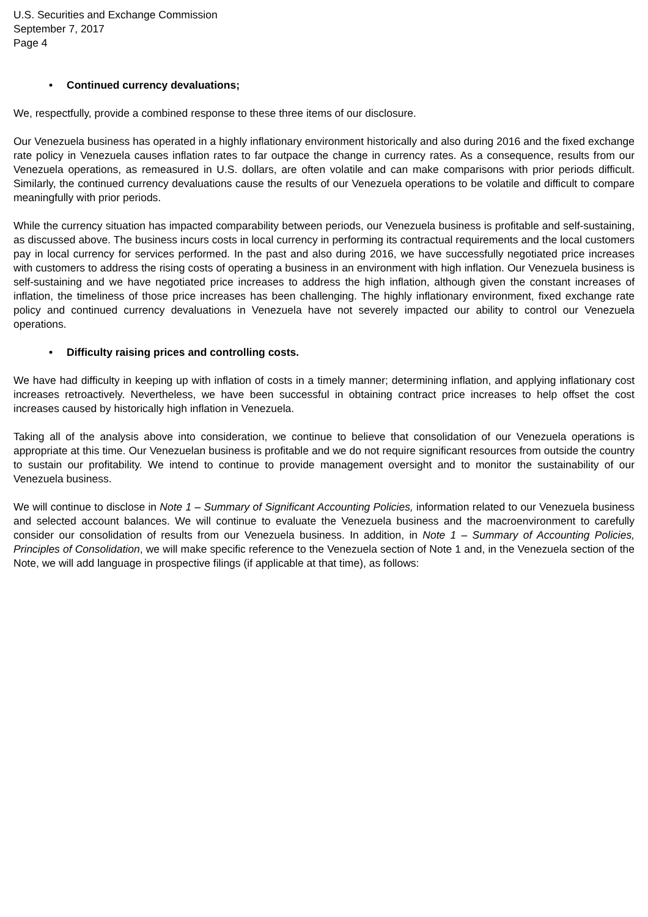U.S. Securities and Exchange Commission
September 7, 2017
Page 4
• Continued currency devaluations;
We, respectfully, provide a combined response to these three items of our disclosure.
Our Venezuela business has operated in a highly inflationary environment historically and also during 2016 and the fixed exchange rate policy in Venezuela causes inflation rates to far outpace the change in currency rates. As a consequence, results from our Venezuela operations, as remeasured in U.S. dollars, are often volatile and can make comparisons with prior periods difficult. Similarly, the continued currency devaluations cause the results of our Venezuela operations to be volatile and difficult to compare meaningfully with prior periods.
While the currency situation has impacted comparability between periods, our Venezuela business is profitable and self-sustaining, as discussed above. The business incurs costs in local currency in performing its contractual requirements and the local customers pay in local currency for services performed. In the past and also during 2016, we have successfully negotiated price increases with customers to address the rising costs of operating a business in an environment with high inflation. Our Venezuela business is self-sustaining and we have negotiated price increases to address the high inflation, although given the constant increases of inflation, the timeliness of those price increases has been challenging. The highly inflationary environment, fixed exchange rate policy and continued currency devaluations in Venezuela have not severely impacted our ability to control our Venezuela operations.
• Difficulty raising prices and controlling costs.
We have had difficulty in keeping up with inflation of costs in a timely manner; determining inflation, and applying inflationary cost increases retroactively. Nevertheless, we have been successful in obtaining contract price increases to help offset the cost increases caused by historically high inflation in Venezuela.
Taking all of the analysis above into consideration, we continue to believe that consolidation of our Venezuela operations is appropriate at this time. Our Venezuelan business is profitable and we do not require significant resources from outside the country to sustain our profitability. We intend to continue to provide management oversight and to monitor the sustainability of our Venezuela business.
We will continue to disclose in Note 1 – Summary of Significant Accounting Policies, information related to our Venezuela business and selected account balances. We will continue to evaluate the Venezuela business and the macroenvironment to carefully consider our consolidation of results from our Venezuela business. In addition, in Note 1 – Summary of Accounting Policies, Principles of Consolidation, we will make specific reference to the Venezuela section of Note 1 and, in the Venezuela section of the Note, we will add language in prospective filings (if applicable at that time), as follows: